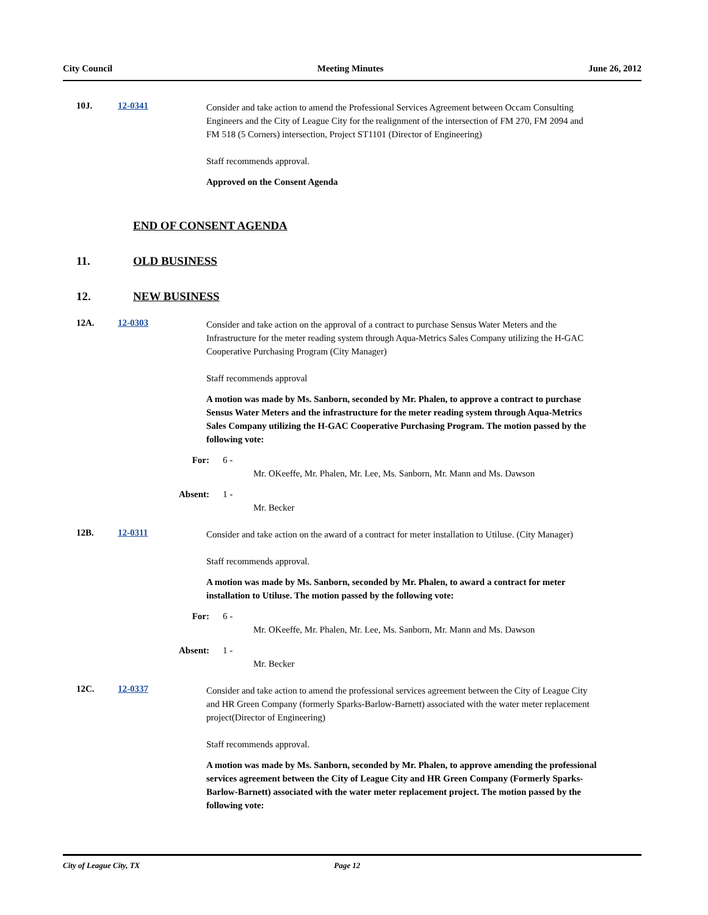City Council Meeting Minutes June 26, 2012
10J. 12-0341
Consider and take action to amend the Professional Services Agreement between Occam Consulting Engineers and the City of League City for the realignment of the intersection of FM 270, FM 2094 and FM 518 (5 Corners) intersection, Project ST1101 (Director of Engineering)
Staff recommends approval.
Approved on the Consent Agenda
END OF CONSENT AGENDA
11. OLD BUSINESS
12. NEW BUSINESS
12A. 12-0303
Consider and take action on the approval of a contract to purchase Sensus Water Meters and the Infrastructure for the meter reading system through Aqua-Metrics Sales Company utilizing the H-GAC Cooperative Purchasing Program (City Manager)
Staff recommends approval
A motion was made by Ms. Sanborn, seconded by Mr. Phalen, to approve a contract to purchase Sensus Water Meters and the infrastructure for the meter reading system through Aqua-Metrics Sales Company utilizing the H-GAC Cooperative Purchasing Program. The motion passed by the following vote:
For: 6 -
Mr. OKeeffe, Mr. Phalen, Mr. Lee, Ms. Sanborn, Mr. Mann and Ms. Dawson
Absent: 1 -
Mr. Becker
12B. 12-0311
Consider and take action on the award of a contract for meter installation to Utiluse. (City Manager)
Staff recommends approval.
A motion was made by Ms. Sanborn, seconded by Mr. Phalen, to award a contract for meter installation to Utiluse. The motion passed by the following vote:
For: 6 -
Mr. OKeeffe, Mr. Phalen, Mr. Lee, Ms. Sanborn, Mr. Mann and Ms. Dawson
Absent: 1 -
Mr. Becker
12C. 12-0337
Consider and take action to amend the professional services agreement between the City of League City and HR Green Company (formerly Sparks-Barlow-Barnett) associated with the water meter replacement project(Director of Engineering)
Staff recommends approval.
A motion was made by Ms. Sanborn, seconded by Mr. Phalen, to approve amending the professional services agreement between the City of League City and HR Green Company (Formerly Sparks-Barlow-Barnett) associated with the water meter replacement project. The motion passed by the following vote:
City of League City, TX Page 12